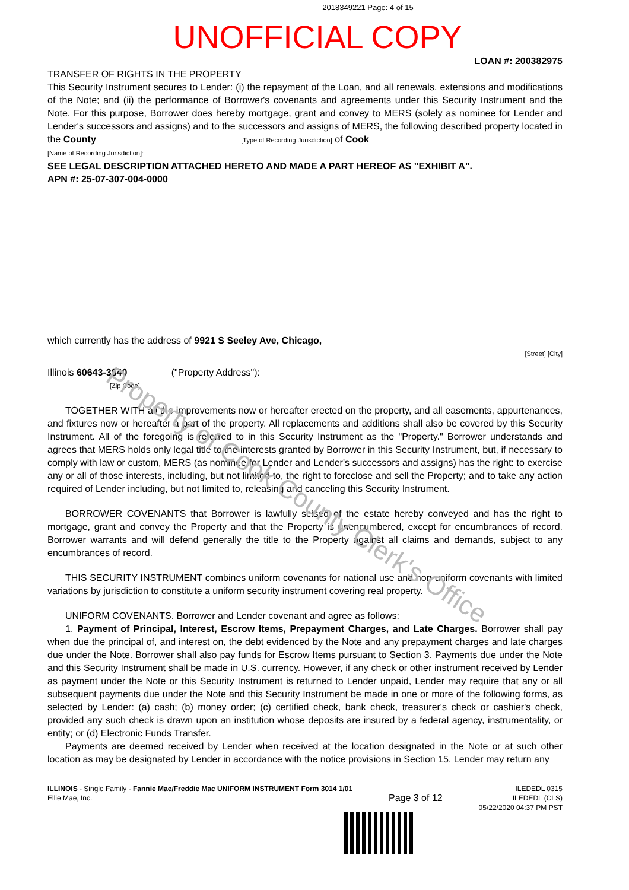Property of Cook County Clerk's Office
2018349221 Page: 4 of 15
UNOFFICIAL COPY
LOAN #: 200382975
TRANSFER OF RIGHTS IN THE PROPERTY
This Security Instrument secures to Lender: (i) the repayment of the Loan, and all renewals, extensions and modifications of the Note; and (ii) the performance of Borrower's covenants and agreements under this Security Instrument and the Note. For this purpose, Borrower does hereby mortgage, grant and convey to MERS (solely as nominee for Lender and Lender's successors and assigns) and to the successors and assigns of MERS, the following described property located in the County [Type of Recording Jurisdiction] of Cook
[Name of Recording Jurisdiction]:
SEE LEGAL DESCRIPTION ATTACHED HERETO AND MADE A PART HEREOF AS "EXHIBIT A".
APN #: 25-07-307-004-0000
which currently has the address of 9921 S Seeley Ave, Chicago,
[Street] [City]
Illinois 60643-3840 ("Property Address"):
[Zip Code]
TOGETHER WITH all the improvements now or hereafter erected on the property, and all easements, appurtenances, and fixtures now or hereafter a part of the property. All replacements and additions shall also be covered by this Security Instrument. All of the foregoing is referred to in this Security Instrument as the "Property." Borrower understands and agrees that MERS holds only legal title to the interests granted by Borrower in this Security Instrument, but, if necessary to comply with law or custom, MERS (as nominee for Lender and Lender's successors and assigns) has the right: to exercise any or all of those interests, including, but not limited to, the right to foreclose and sell the Property; and to take any action required of Lender including, but not limited to, releasing and canceling this Security Instrument.
BORROWER COVENANTS that Borrower is lawfully seised of the estate hereby conveyed and has the right to mortgage, grant and convey the Property and that the Property is unencumbered, except for encumbrances of record. Borrower warrants and will defend generally the title to the Property against all claims and demands, subject to any encumbrances of record.
THIS SECURITY INSTRUMENT combines uniform covenants for national use and non-uniform covenants with limited variations by jurisdiction to constitute a uniform security instrument covering real property.
UNIFORM COVENANTS. Borrower and Lender covenant and agree as follows:
1. Payment of Principal, Interest, Escrow Items, Prepayment Charges, and Late Charges. Borrower shall pay when due the principal of, and interest on, the debt evidenced by the Note and any prepayment charges and late charges due under the Note. Borrower shall also pay funds for Escrow Items pursuant to Section 3. Payments due under the Note and this Security Instrument shall be made in U.S. currency. However, if any check or other instrument received by Lender as payment under the Note or this Security Instrument is returned to Lender unpaid, Lender may require that any or all subsequent payments due under the Note and this Security Instrument be made in one or more of the following forms, as selected by Lender: (a) cash; (b) money order; (c) certified check, bank check, treasurer's check or cashier's check, provided any such check is drawn upon an institution whose deposits are insured by a federal agency, instrumentality, or entity; or (d) Electronic Funds Transfer.
Payments are deemed received by Lender when received at the location designated in the Note or at such other location as may be designated by Lender in accordance with the notice provisions in Section 15. Lender may return any
ILLINOIS - Single Family - Fannie Mae/Freddie Mac UNIFORM INSTRUMENT Form 3014 1/01
Ellie Mae, Inc.
Page 3 of 12
ILEDEDL 0315
ILEDEDL (CLS)
05/22/2020 04:37 PM PST